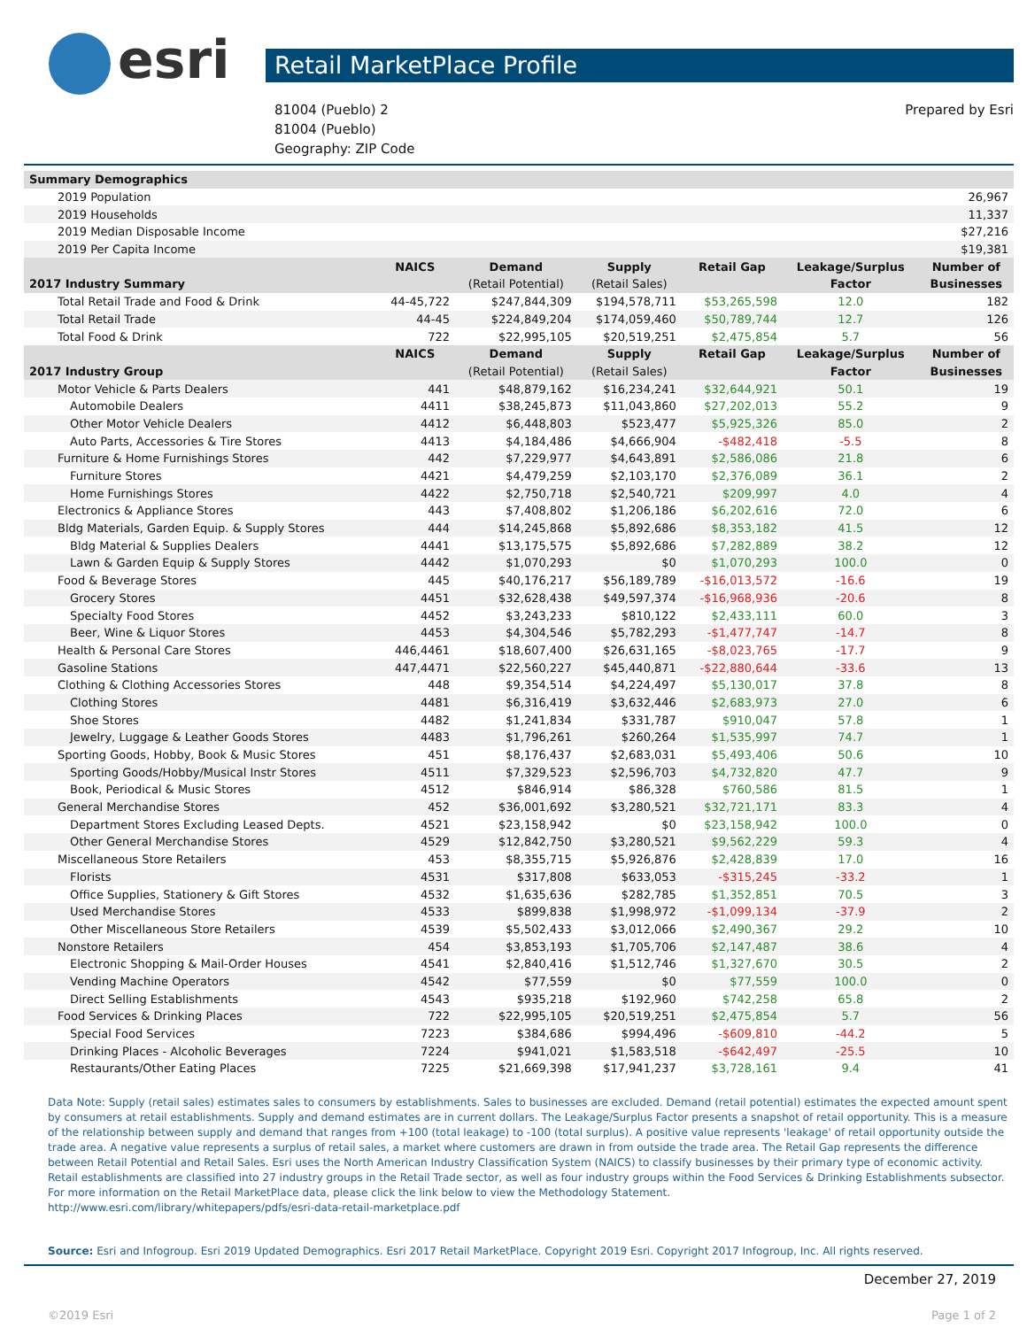esri
Retail MarketPlace Profile
81004 (Pueblo) 2
81004 (Pueblo)
Geography: ZIP Code
Prepared by Esri
| Summary Demographics | | | | | | |
| 2019 Population | | | | | | 26,967 |
| 2019 Households | | | | | | 11,337 |
| 2019 Median Disposable Income | | | | | | $27,216 |
| 2019 Per Capita Income | | | | | | $19,381 |
| | NAICS | Demand | Supply | Retail Gap | Leakage/Surplus | Number of |
| 2017 Industry Summary | | (Retail Potential) | (Retail Sales) | | Factor | Businesses |
| Total Retail Trade and Food & Drink | 44-45,722 | $247,844,309 | $194,578,711 | $53,265,598 | 12.0 | 182 |
| Total Retail Trade | 44-45 | $224,849,204 | $174,059,460 | $50,789,744 | 12.7 | 126 |
| Total Food & Drink | 722 | $22,995,105 | $20,519,251 | $2,475,854 | 5.7 | 56 |
| | NAICS | Demand | Supply | Retail Gap | Leakage/Surplus | Number of |
| 2017 Industry Group | | (Retail Potential) | (Retail Sales) | | Factor | Businesses |
| Motor Vehicle & Parts Dealers | 441 | $48,879,162 | $16,234,241 | $32,644,921 | 50.1 | 19 |
| Automobile Dealers | 4411 | $38,245,873 | $11,043,860 | $27,202,013 | 55.2 | 9 |
| Other Motor Vehicle Dealers | 4412 | $6,448,803 | $523,477 | $5,925,326 | 85.0 | 2 |
| Auto Parts, Accessories & Tire Stores | 4413 | $4,184,486 | $4,666,904 | -$482,418 | -5.5 | 8 |
| Furniture & Home Furnishings Stores | 442 | $7,229,977 | $4,643,891 | $2,586,086 | 21.8 | 6 |
| Furniture Stores | 4421 | $4,479,259 | $2,103,170 | $2,376,089 | 36.1 | 2 |
| Home Furnishings Stores | 4422 | $2,750,718 | $2,540,721 | $209,997 | 4.0 | 4 |
| Electronics & Appliance Stores | 443 | $7,408,802 | $1,206,186 | $6,202,616 | 72.0 | 6 |
| Bldg Materials, Garden Equip. & Supply Stores | 444 | $14,245,868 | $5,892,686 | $8,353,182 | 41.5 | 12 |
| Bldg Material & Supplies Dealers | 4441 | $13,175,575 | $5,892,686 | $7,282,889 | 38.2 | 12 |
| Lawn & Garden Equip & Supply Stores | 4442 | $1,070,293 | $0 | $1,070,293 | 100.0 | 0 |
| Food & Beverage Stores | 445 | $40,176,217 | $56,189,789 | -$16,013,572 | -16.6 | 19 |
| Grocery Stores | 4451 | $32,628,438 | $49,597,374 | -$16,968,936 | -20.6 | 8 |
| Specialty Food Stores | 4452 | $3,243,233 | $810,122 | $2,433,111 | 60.0 | 3 |
| Beer, Wine & Liquor Stores | 4453 | $4,304,546 | $5,782,293 | -$1,477,747 | -14.7 | 8 |
| Health & Personal Care Stores | 446,4461 | $18,607,400 | $26,631,165 | -$8,023,765 | -17.7 | 9 |
| Gasoline Stations | 447,4471 | $22,560,227 | $45,440,871 | -$22,880,644 | -33.6 | 13 |
| Clothing & Clothing Accessories Stores | 448 | $9,354,514 | $4,224,497 | $5,130,017 | 37.8 | 8 |
| Clothing Stores | 4481 | $6,316,419 | $3,632,446 | $2,683,973 | 27.0 | 6 |
| Shoe Stores | 4482 | $1,241,834 | $331,787 | $910,047 | 57.8 | 1 |
| Jewelry, Luggage & Leather Goods Stores | 4483 | $1,796,261 | $260,264 | $1,535,997 | 74.7 | 1 |
| Sporting Goods, Hobby, Book & Music Stores | 451 | $8,176,437 | $2,683,031 | $5,493,406 | 50.6 | 10 |
| Sporting Goods/Hobby/Musical Instr Stores | 4511 | $7,329,523 | $2,596,703 | $4,732,820 | 47.7 | 9 |
| Book, Periodical & Music Stores | 4512 | $846,914 | $86,328 | $760,586 | 81.5 | 1 |
| General Merchandise Stores | 452 | $36,001,692 | $3,280,521 | $32,721,171 | 83.3 | 4 |
| Department Stores Excluding Leased Depts. | 4521 | $23,158,942 | $0 | $23,158,942 | 100.0 | 0 |
| Other General Merchandise Stores | 4529 | $12,842,750 | $3,280,521 | $9,562,229 | 59.3 | 4 |
| Miscellaneous Store Retailers | 453 | $8,355,715 | $5,926,876 | $2,428,839 | 17.0 | 16 |
| Florists | 4531 | $317,808 | $633,053 | -$315,245 | -33.2 | 1 |
| Office Supplies, Stationery & Gift Stores | 4532 | $1,635,636 | $282,785 | $1,352,851 | 70.5 | 3 |
| Used Merchandise Stores | 4533 | $899,838 | $1,998,972 | -$1,099,134 | -37.9 | 2 |
| Other Miscellaneous Store Retailers | 4539 | $5,502,433 | $3,012,066 | $2,490,367 | 29.2 | 10 |
| Nonstore Retailers | 454 | $3,853,193 | $1,705,706 | $2,147,487 | 38.6 | 4 |
| Electronic Shopping & Mail-Order Houses | 4541 | $2,840,416 | $1,512,746 | $1,327,670 | 30.5 | 2 |
| Vending Machine Operators | 4542 | $77,559 | $0 | $77,559 | 100.0 | 0 |
| Direct Selling Establishments | 4543 | $935,218 | $192,960 | $742,258 | 65.8 | 2 |
| Food Services & Drinking Places | 722 | $22,995,105 | $20,519,251 | $2,475,854 | 5.7 | 56 |
| Special Food Services | 7223 | $384,686 | $994,496 | -$609,810 | -44.2 | 5 |
| Drinking Places - Alcoholic Beverages | 7224 | $941,021 | $1,583,518 | -$642,497 | -25.5 | 10 |
| Restaurants/Other Eating Places | 7225 | $21,669,398 | $17,941,237 | $3,728,161 | 9.4 | 41 |
Data Note: Supply (retail sales) estimates sales to consumers by establishments. Sales to businesses are excluded. Demand (retail potential) estimates the expected amount spent by consumers at retail establishments. Supply and demand estimates are in current dollars. The Leakage/Surplus Factor presents a snapshot of retail opportunity. This is a measure of the relationship between supply and demand that ranges from +100 (total leakage) to -100 (total surplus). A positive value represents 'leakage' of retail opportunity outside the trade area. A negative value represents a surplus of retail sales, a market where customers are drawn in from outside the trade area. The Retail Gap represents the difference between Retail Potential and Retail Sales. Esri uses the North American Industry Classification System (NAICS) to classify businesses by their primary type of economic activity. Retail establishments are classified into 27 industry groups in the Retail Trade sector, as well as four industry groups within the Food Services & Drinking Establishments subsector. For more information on the Retail MarketPlace data, please click the link below to view the Methodology Statement.
http://www.esri.com/library/whitepapers/pdfs/esri-data-retail-marketplace.pdf
Source: Esri and Infogroup. Esri 2019 Updated Demographics. Esri 2017 Retail MarketPlace. Copyright 2019 Esri. Copyright 2017 Infogroup, Inc. All rights reserved.
December 27, 2019
©2019 Esri Page 1 of 2